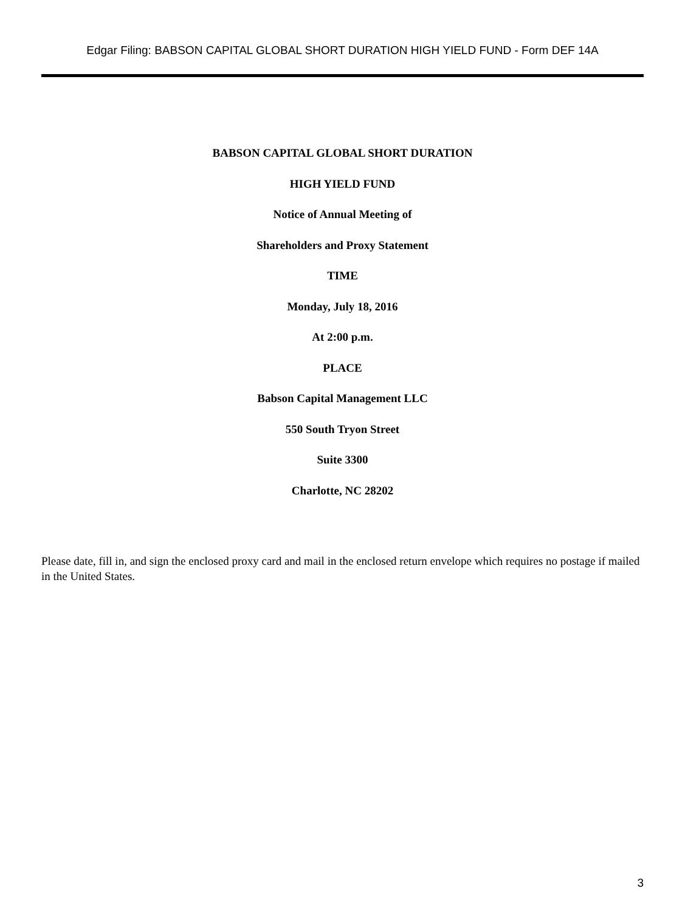Edgar Filing: BABSON CAPITAL GLOBAL SHORT DURATION HIGH YIELD FUND - Form DEF 14A
BABSON CAPITAL GLOBAL SHORT DURATION
HIGH YIELD FUND
Notice of Annual Meeting of
Shareholders and Proxy Statement
TIME
Monday, July 18, 2016
At 2:00 p.m.
PLACE
Babson Capital Management LLC
550 South Tryon Street
Suite 3300
Charlotte, NC 28202
Please date, fill in, and sign the enclosed proxy card and mail in the enclosed return envelope which requires no postage if mailed in the United States.
3